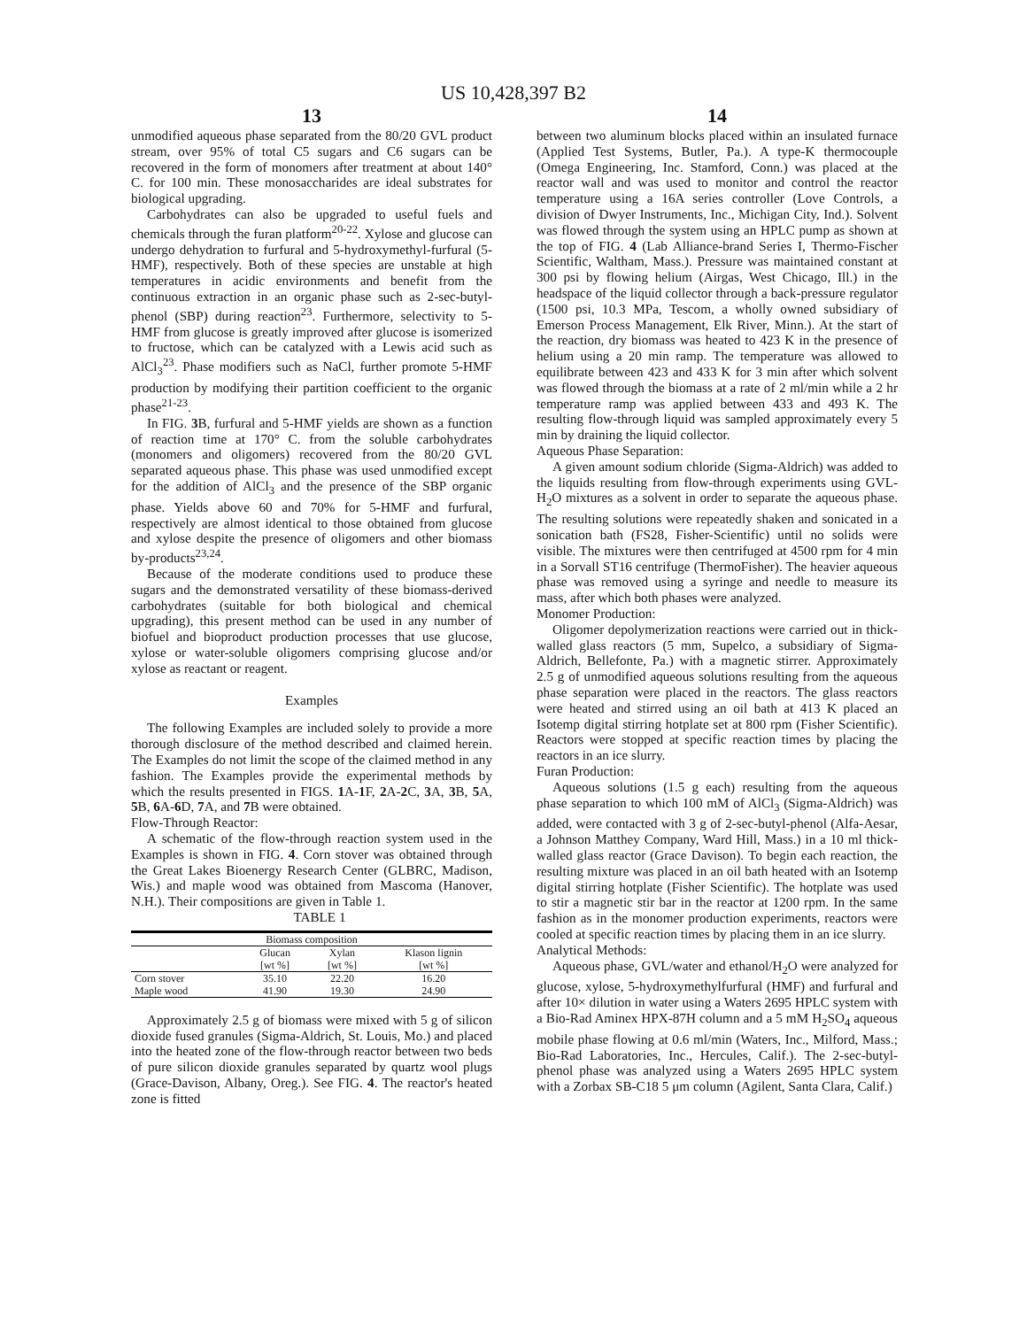US 10,428,397 B2
13 14
unmodified aqueous phase separated from the 80/20 GVL product stream, over 95% of total C5 sugars and C6 sugars can be recovered in the form of monomers after treatment at about 140° C. for 100 min. These monosaccharides are ideal substrates for biological upgrading.
Carbohydrates can also be upgraded to useful fuels and chemicals through the furan platform<sup>20-22</sup>. Xylose and glucose can undergo dehydration to furfural and 5-hydroxymethyl-furfural (5-HMF), respectively. Both of these species are unstable at high temperatures in acidic environments and benefit from the continuous extraction in an organic phase such as 2-sec-butyl-phenol (SBP) during reaction<sup>23</sup>. Furthermore, selectivity to 5-HMF from glucose is greatly improved after glucose is isomerized to fructose, which can be catalyzed with a Lewis acid such as AlCl<sub>3</sub><sup>23</sup>. Phase modifiers such as NaCl, further promote 5-HMF production by modifying their partition coefficient to the organic phase<sup>21-23</sup>.
In FIG. 3 B, furfural and 5-HMF yields are shown as a function of reaction time at 170° C. from the soluble carbohydrates (monomers and oligomers) recovered from the 80/20 GVL separated aqueous phase. This phase was used unmodified except for the addition of AlCl<sub>3</sub> and the presence of the SBP organic phase. Yields above 60 and 70% for 5-HMF and furfural, respectively are almost identical to those obtained from glucose and xylose despite the presence of oligomers and other biomass by-products<sup>23,24</sup>.
Because of the moderate conditions used to produce these sugars and the demonstrated versatility of these biomass-derived carbohydrates (suitable for both biological and chemical upgrading), this present method can be used in any number of biofuel and bioproduct production processes that use glucose, xylose or water-soluble oligomers comprising glucose and/or xylose as reactant or reagent.
Examples
The following Examples are included solely to provide a more thorough disclosure of the method described and claimed herein. The Examples do not limit the scope of the claimed method in any fashion. The Examples provide the experimental methods by which the results presented in FIGS. 1 A-1 F, 2 A-2 C, 3 A, 3 B, 5 A, 5 B, 6 A-6 D, 7 A, and 7 B were obtained.
Flow-Through Reactor:
A schematic of the flow-through reaction system used in the Examples is shown in FIG. 4. Corn stover was obtained through the Great Lakes Bioenergy Research Center (GLBRC, Madison, Wis.) and maple wood was obtained from Mascoma (Hanover, N.H.). Their compositions are given in Table 1.
TABLE 1
| Biomass composition | | | |
| --- | --- | --- | --- |
| | Glucan [wt %] | Xylan [wt %] | Klason lignin [wt %] |
| Corn stover | 35.10 | 22.20 | 16.20 |
| Maple wood | 41.90 | 19.30 | 24.90 |
Approximately 2.5 g of biomass were mixed with 5 g of silicon dioxide fused granules (Sigma-Aldrich, St. Louis, Mo.) and placed into the heated zone of the flow-through reactor between two beds of pure silicon dioxide granules separated by quartz wool plugs (Grace-Davison, Albany, Oreg.). See FIG. 4. The reactor's heated zone is fitted
between two aluminum blocks placed within an insulated furnace (Applied Test Systems, Butler, Pa.). A type-K thermocouple (Omega Engineering, Inc. Stamford, Conn.) was placed at the reactor wall and was used to monitor and control the reactor temperature using a 16A series controller (Love Controls, a division of Dwyer Instruments, Inc., Michigan City, Ind.). Solvent was flowed through the system using an HPLC pump as shown at the top of FIG. 4 (Lab Alliance-brand Series I, Thermo-Fischer Scientific, Waltham, Mass.). Pressure was maintained constant at 300 psi by flowing helium (Airgas, West Chicago, Ill.) in the headspace of the liquid collector through a back-pressure regulator (1500 psi, 10.3 MPa, Tescom, a wholly owned subsidiary of Emerson Process Management, Elk River, Minn.). At the start of the reaction, dry biomass was heated to 423 K in the presence of helium using a 20 min ramp. The temperature was allowed to equilibrate between 423 and 433 K for 3 min after which solvent was flowed through the biomass at a rate of 2 ml/min while a 2 hr temperature ramp was applied between 433 and 493 K. The resulting flow-through liquid was sampled approximately every 5 min by draining the liquid collector.
Aqueous Phase Separation:
A given amount sodium chloride (Sigma-Aldrich) was added to the liquids resulting from flow-through experiments using GVL-H<sub>2</sub>O mixtures as a solvent in order to separate the aqueous phase. The resulting solutions were repeatedly shaken and sonicated in a sonication bath (FS28, Fisher-Scientific) until no solids were visible. The mixtures were then centrifuged at 4500 rpm for 4 min in a Sorvall ST16 centrifuge (ThermoFisher). The heavier aqueous phase was removed using a syringe and needle to measure its mass, after which both phases were analyzed.
Monomer Production:
Oligomer depolymerization reactions were carried out in thick-walled glass reactors (5 mm, Supelco, a subsidiary of Sigma-Aldrich, Bellefonte, Pa.) with a magnetic stirrer. Approximately 2.5 g of unmodified aqueous solutions resulting from the aqueous phase separation were placed in the reactors. The glass reactors were heated and stirred using an oil bath at 413 K placed an Isotemp digital stirring hotplate set at 800 rpm (Fisher Scientific). Reactors were stopped at specific reaction times by placing the reactors in an ice slurry.
Furan Production:
Aqueous solutions (1.5 g each) resulting from the aqueous phase separation to which 100 mM of AlCl<sub>3</sub> (Sigma-Aldrich) was added, were contacted with 3 g of 2-sec-butyl-phenol (Alfa-Aesar, a Johnson Matthey Company, Ward Hill, Mass.) in a 10 ml thick-walled glass reactor (Grace Davison). To begin each reaction, the resulting mixture was placed in an oil bath heated with an Isotemp digital stirring hotplate (Fisher Scientific). The hotplate was used to stir a magnetic stir bar in the reactor at 1200 rpm. In the same fashion as in the monomer production experiments, reactors were cooled at specific reaction times by placing them in an ice slurry.
Analytical Methods:
Aqueous phase, GVL/water and ethanol/H<sub>2</sub>O were analyzed for glucose, xylose, 5-hydroxymethylfurfural (HMF) and furfural and after 10× dilution in water using a Waters 2695 HPLC system with a Bio-Rad Aminex HPX-87H column and a 5 mM H<sub>2</sub>SO<sub>4</sub> aqueous mobile phase flowing at 0.6 ml/min (Waters, Inc., Milford, Mass.; Bio-Rad Laboratories, Inc., Hercules, Calif.). The 2-sec-butyl-phenol phase was analyzed using a Waters 2695 HPLC system with a Zorbax SB-C18 5 μm column (Agilent, Santa Clara, Calif.)